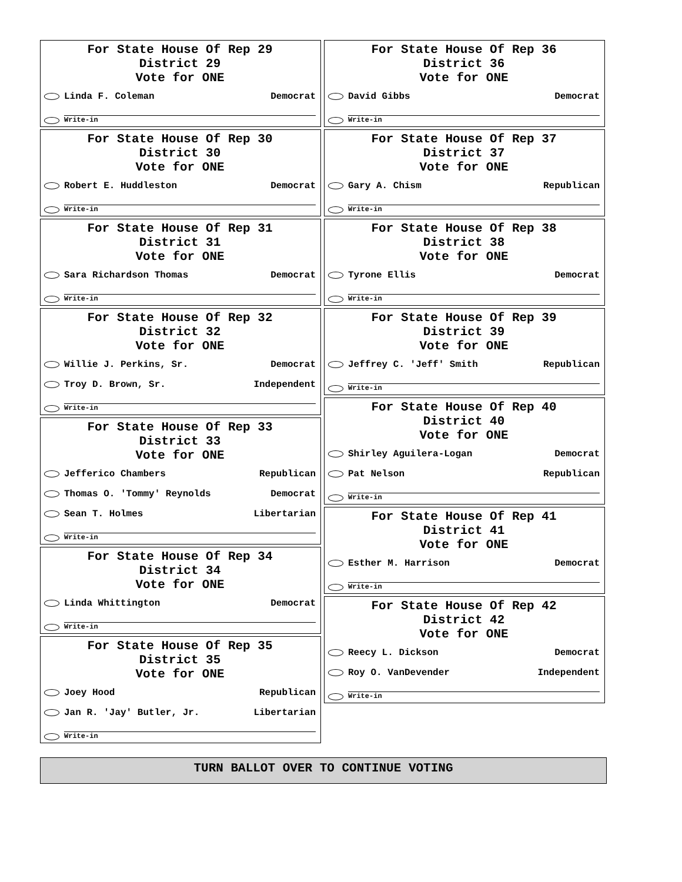For State House Of Rep 29
District 29
Vote for ONE
Linda F. Coleman Democrat
Write-in
For State House Of Rep 30
District 30
Vote for ONE
Robert E. Huddleston Democrat
Write-in
For State House Of Rep 31
District 31
Vote for ONE
Sara Richardson Thomas Democrat
Write-in
For State House Of Rep 32
District 32
Vote for ONE
Willie J. Perkins, Sr. Democrat
Troy D. Brown, Sr. Independent
Write-in
For State House Of Rep 33
District 33
Vote for ONE
Jefferico Chambers Republican
Thomas O. 'Tommy' Reynolds Democrat
Sean T. Holmes Libertarian
Write-in
For State House Of Rep 34
District 34
Vote for ONE
Linda Whittington Democrat
Write-in
For State House Of Rep 35
District 35
Vote for ONE
Joey Hood Republican
Jan R. 'Jay' Butler, Jr. Libertarian
Write-in
For State House Of Rep 36
District 36
Vote for ONE
David Gibbs Democrat
Write-in
For State House Of Rep 37
District 37
Vote for ONE
Gary A. Chism Republican
Write-in
For State House Of Rep 38
District 38
Vote for ONE
Tyrone Ellis Democrat
Write-in
For State House Of Rep 39
District 39
Vote for ONE
Jeffrey C. 'Jeff' Smith Republican
Write-in
For State House Of Rep 40
District 40
Vote for ONE
Shirley Aguilera-Logan Democrat
Pat Nelson Republican
Write-in
For State House Of Rep 41
District 41
Vote for ONE
Esther M. Harrison Democrat
Write-in
For State House Of Rep 42
District 42
Vote for ONE
Reecy L. Dickson Democrat
Roy O. VanDevender Independent
Write-in
TURN BALLOT OVER TO CONTINUE VOTING